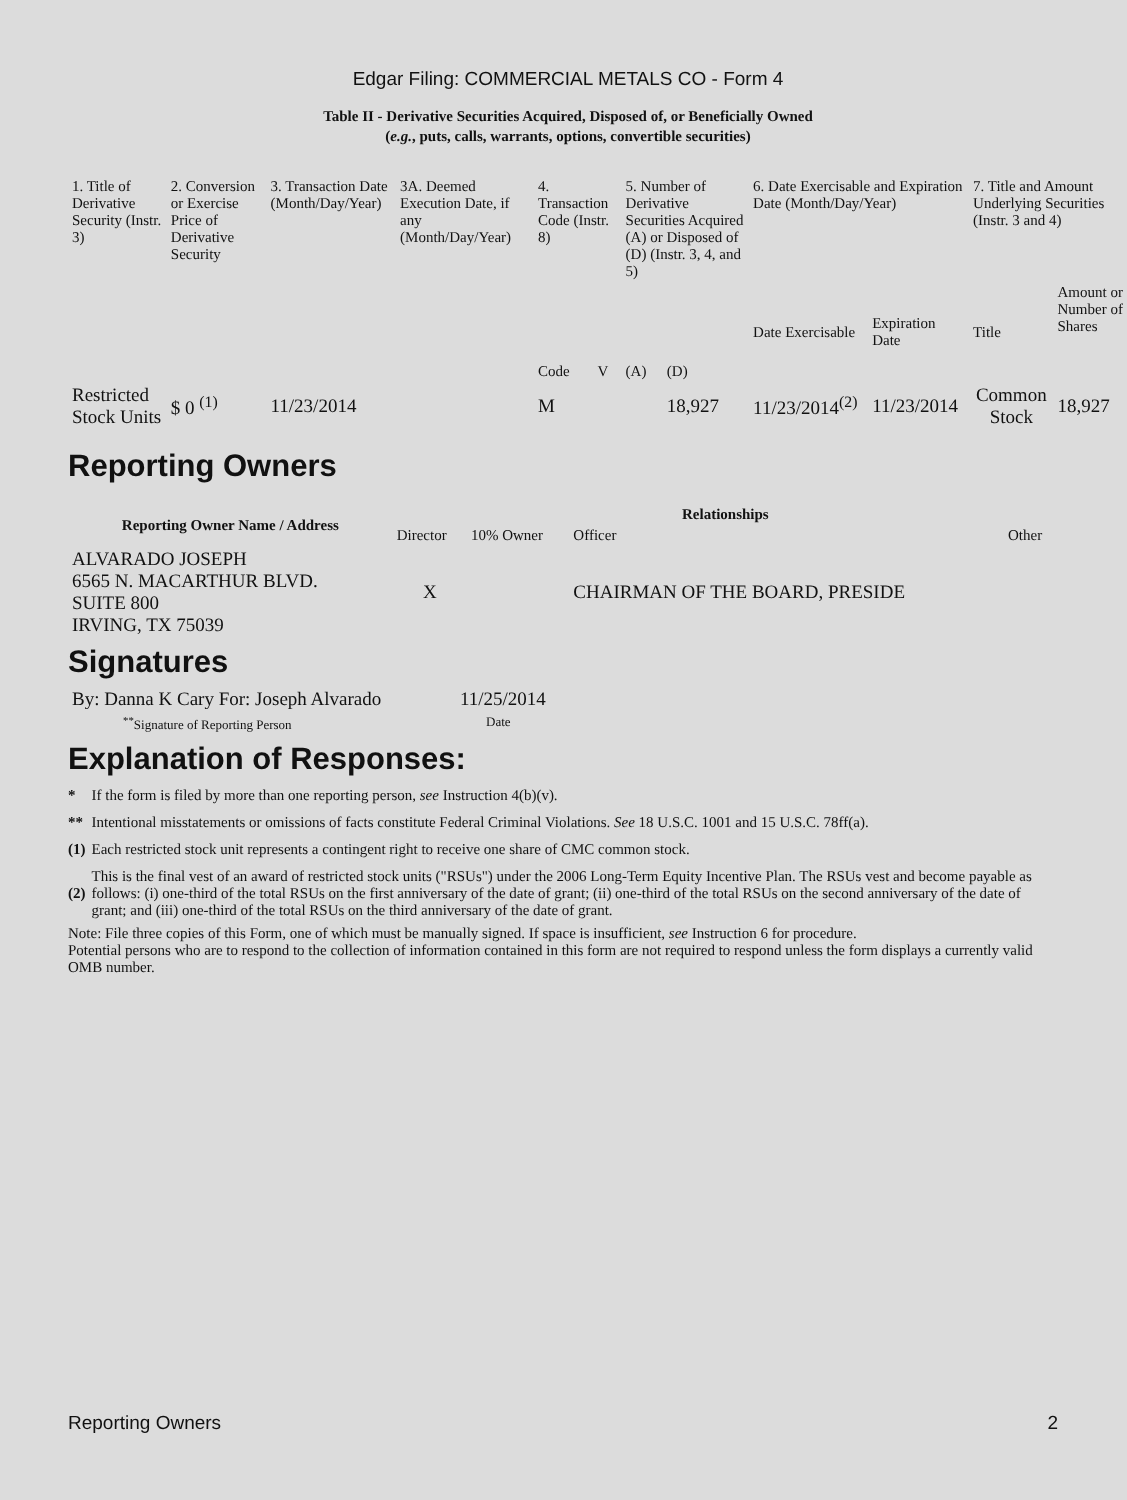Edgar Filing: COMMERCIAL METALS CO - Form 4
Table II - Derivative Securities Acquired, Disposed of, or Beneficially Owned
(e.g., puts, calls, warrants, options, convertible securities)
| 1. Title of Derivative Security (Instr. 3) | 2. Conversion or Exercise Price of Derivative Security | 3. Transaction Date (Month/Day/Year) | 3A. Deemed Execution Date, if any (Month/Day/Year) | 4. Transaction Code (Instr. 8) | | 5. Number of Derivative Securities Acquired (A) or Disposed of (D) (Instr. 3, 4, and 5) | | 6. Date Exercisable and Expiration Date (Month/Day/Year) | | 7. Title and Amount Underlying Securities (Instr. 3 and 4) | |
| | | | | Code | V | (A) | (D) | Date Exercisable | Expiration Date | Title | Amount or Number of Shares |
| Restricted Stock Units | $ 0 <sup>(1)</sup> | 11/23/2014 | | M | | | 18,927 | 11/23/2014<sup>(2)</sup> | 11/23/2014 | Common Stock | 18,927 |
Reporting Owners
| Reporting Owner Name / Address | Relationships | | | |
| --- | --- | --- | --- | --- |
| | Director | 10% Owner | Officer | Other |
| ALVARADO JOSEPH 6565 N. MACARTHUR BLVD. SUITE 800 IRVING, TX 75039 | X | | CHAIRMAN OF THE BOARD, PRESIDE | |
Signatures
| By: Danna K Cary For: Joseph Alvarado | 11/25/2014 |
| <sup>**</sup> Signature of Reporting Person | Date |
Explanation of Responses:
| * | If the form is filed by more than one reporting person, see Instruction 4(b)(v). |
| ** | Intentional misstatements or omissions of facts constitute Federal Criminal Violations. See 18 U.S.C. 1001 and 15 U.S.C. 78ff(a). |
| (1) | Each restricted stock unit represents a contingent right to receive one share of CMC common stock. |
| (2) | This is the final vest of an award of restricted stock units ("RSUs") under the 2006 Long-Term Equity Incentive Plan. The RSUs vest and become payable as follows: (i) one-third of the total RSUs on the first anniversary of the date of grant; (ii) one-third of the total RSUs on the second anniversary of the date of grant; and (iii) one-third of the total RSUs on the third anniversary of the date of grant. |
Note: File three copies of this Form, one of which must be manually signed. If space is insufficient, see Instruction 6 for procedure.
Potential persons who are to respond to the collection of information contained in this form are not required to respond unless the form displays a currently valid OMB number.
Reporting Owners 2